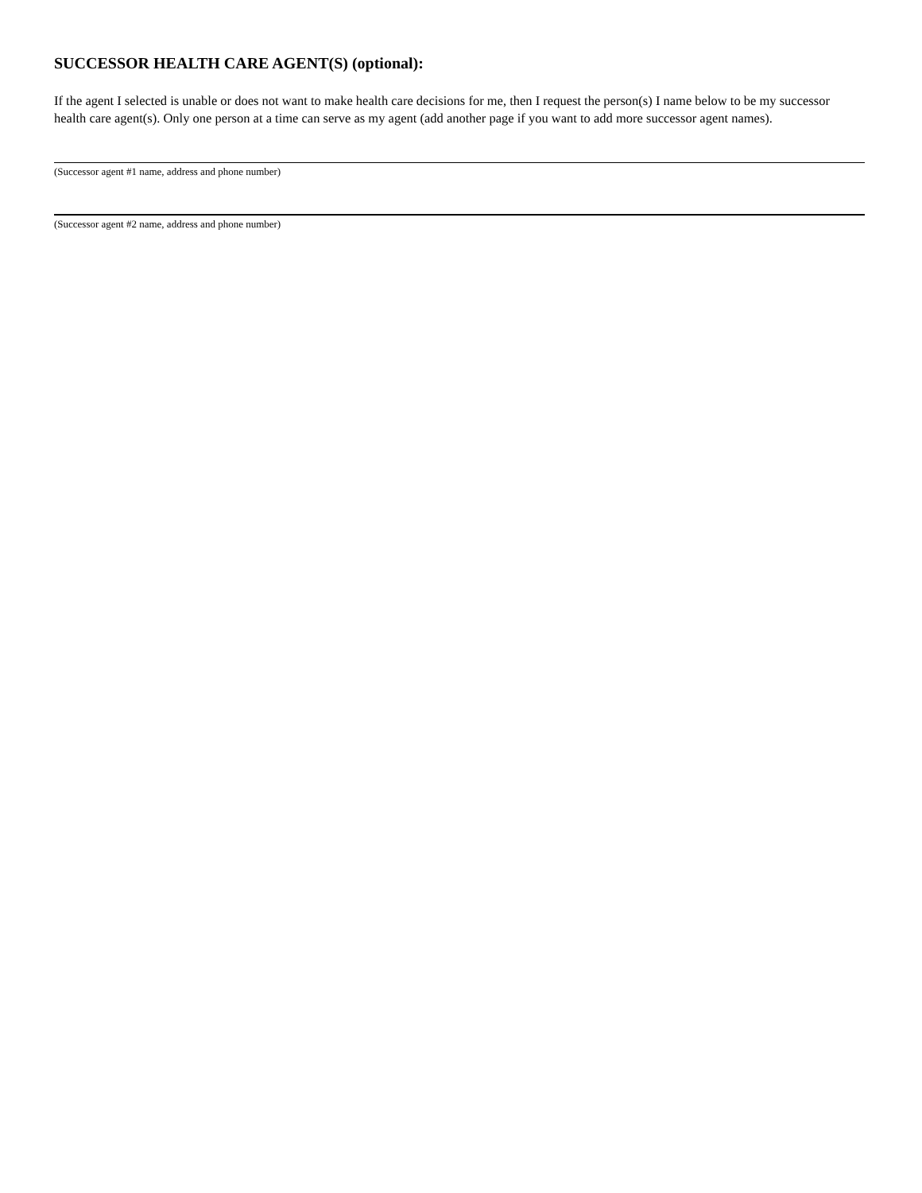SUCCESSOR HEALTH CARE AGENT(S) (optional):
If the agent I selected is unable or does not want to make health care decisions for me, then I request the person(s) I name below to be my successor health care agent(s). Only one person at a time can serve as my agent (add another page if you want to add more successor agent names).
(Successor agent #1 name, address and phone number)
(Successor agent #2 name, address and phone number)